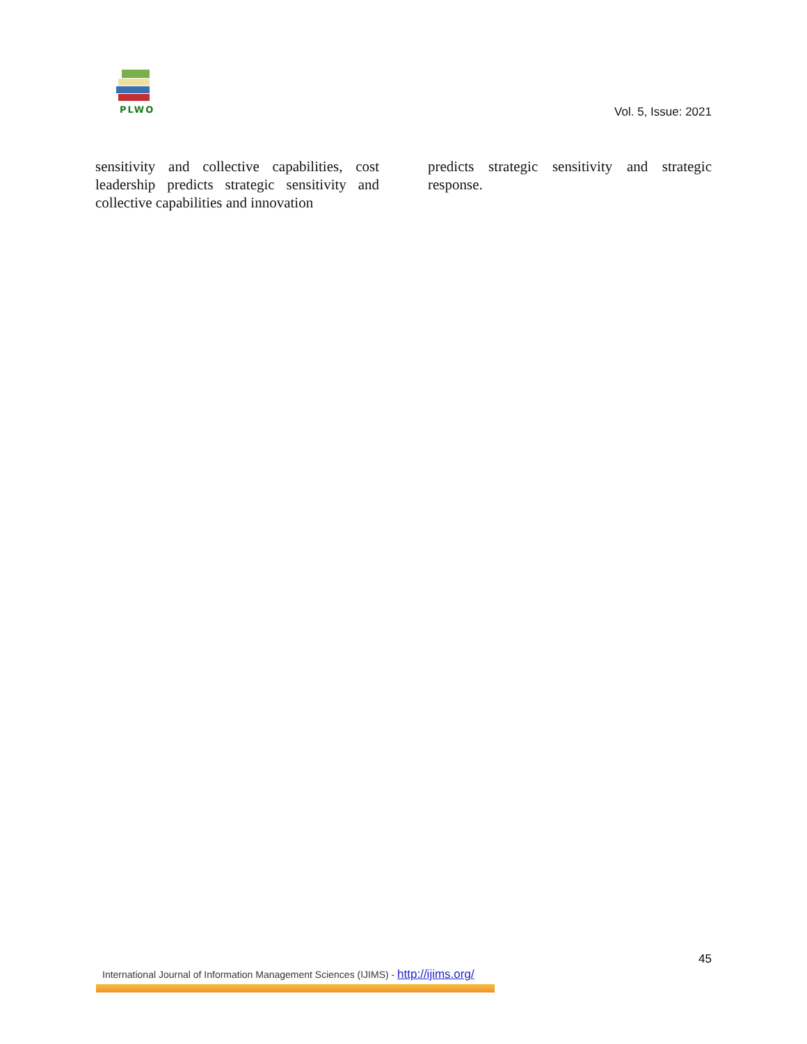PLWO Vol. 5, Issue: 2021
sensitivity and collective capabilities, cost leadership predicts strategic sensitivity and collective capabilities and innovation
predicts strategic sensitivity and strategic response.
45
International Journal of Information Management Sciences (IJIMS) - http://ijims.org/